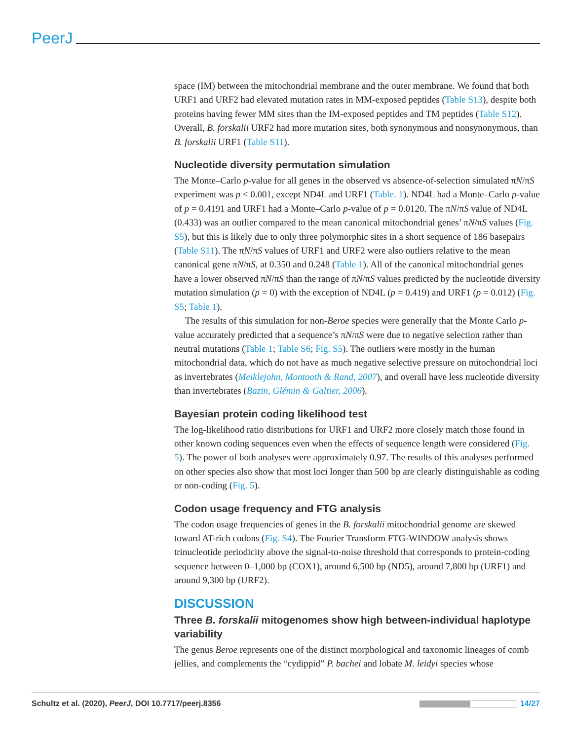PeerJ
space (IM) between the mitochondrial membrane and the outer membrane. We found that both URF1 and URF2 had elevated mutation rates in MM-exposed peptides (Table S13), despite both proteins having fewer MM sites than the IM-exposed peptides and TM peptides (Table S12). Overall, B. forskalii URF2 had more mutation sites, both synonymous and nonsynonymous, than B. forskalii URF1 (Table S11).
Nucleotide diversity permutation simulation
The Monte–Carlo p-value for all genes in the observed vs absence-of-selection simulated πN/πS experiment was p < 0.001, except ND4L and URF1 (Table. 1). ND4L had a Monte–Carlo p-value of p = 0.4191 and URF1 had a Monte–Carlo p-value of p = 0.0120. The πN/πS value of ND4L (0.433) was an outlier compared to the mean canonical mitochondrial genes’ πN/πS values (Fig. S5), but this is likely due to only three polymorphic sites in a short sequence of 186 basepairs (Table S11). The πN/πS values of URF1 and URF2 were also outliers relative to the mean canonical gene πN/πS, at 0.350 and 0.248 (Table 1). All of the canonical mitochondrial genes have a lower observed πN/πS than the range of πN/πS values predicted by the nucleotide diversity mutation simulation (p = 0) with the exception of ND4L (p = 0.419) and URF1 (p = 0.012) (Fig. S5; Table 1).
The results of this simulation for non-Beroe species were generally that the Monte Carlo p-value accurately predicted that a sequence’s πN/πS were due to negative selection rather than neutral mutations (Table 1; Table S6; Fig. S5). The outliers were mostly in the human mitochondrial data, which do not have as much negative selective pressure on mitochondrial loci as invertebrates (Meiklejohn, Montooth & Rand, 2007), and overall have less nucleotide diversity than invertebrates (Bazin, Glémin & Galtier, 2006).
Bayesian protein coding likelihood test
The log-likelihood ratio distributions for URF1 and URF2 more closely match those found in other known coding sequences even when the effects of sequence length were considered (Fig. 5). The power of both analyses were approximately 0.97. The results of this analyses performed on other species also show that most loci longer than 500 bp are clearly distinguishable as coding or non-coding (Fig. 5).
Codon usage frequency and FTG analysis
The codon usage frequencies of genes in the B. forskalii mitochondrial genome are skewed toward AT-rich codons (Fig. S4). The Fourier Transform FTG-WINDOW analysis shows trinucleotide periodicity above the signal-to-noise threshold that corresponds to protein-coding sequence between 0–1,000 bp (COX1), around 6,500 bp (ND5), around 7,800 bp (URF1) and around 9,300 bp (URF2).
DISCUSSION
Three B. forskalii mitogenomes show high between-individual haplotype variability
The genus Beroe represents one of the distinct morphological and taxonomic lineages of comb jellies, and complements the “cydippid” P. bachei and lobate M. leidyi species whose
Schultz et al. (2020), PeerJ, DOI 10.7717/peerj.8356 14/27